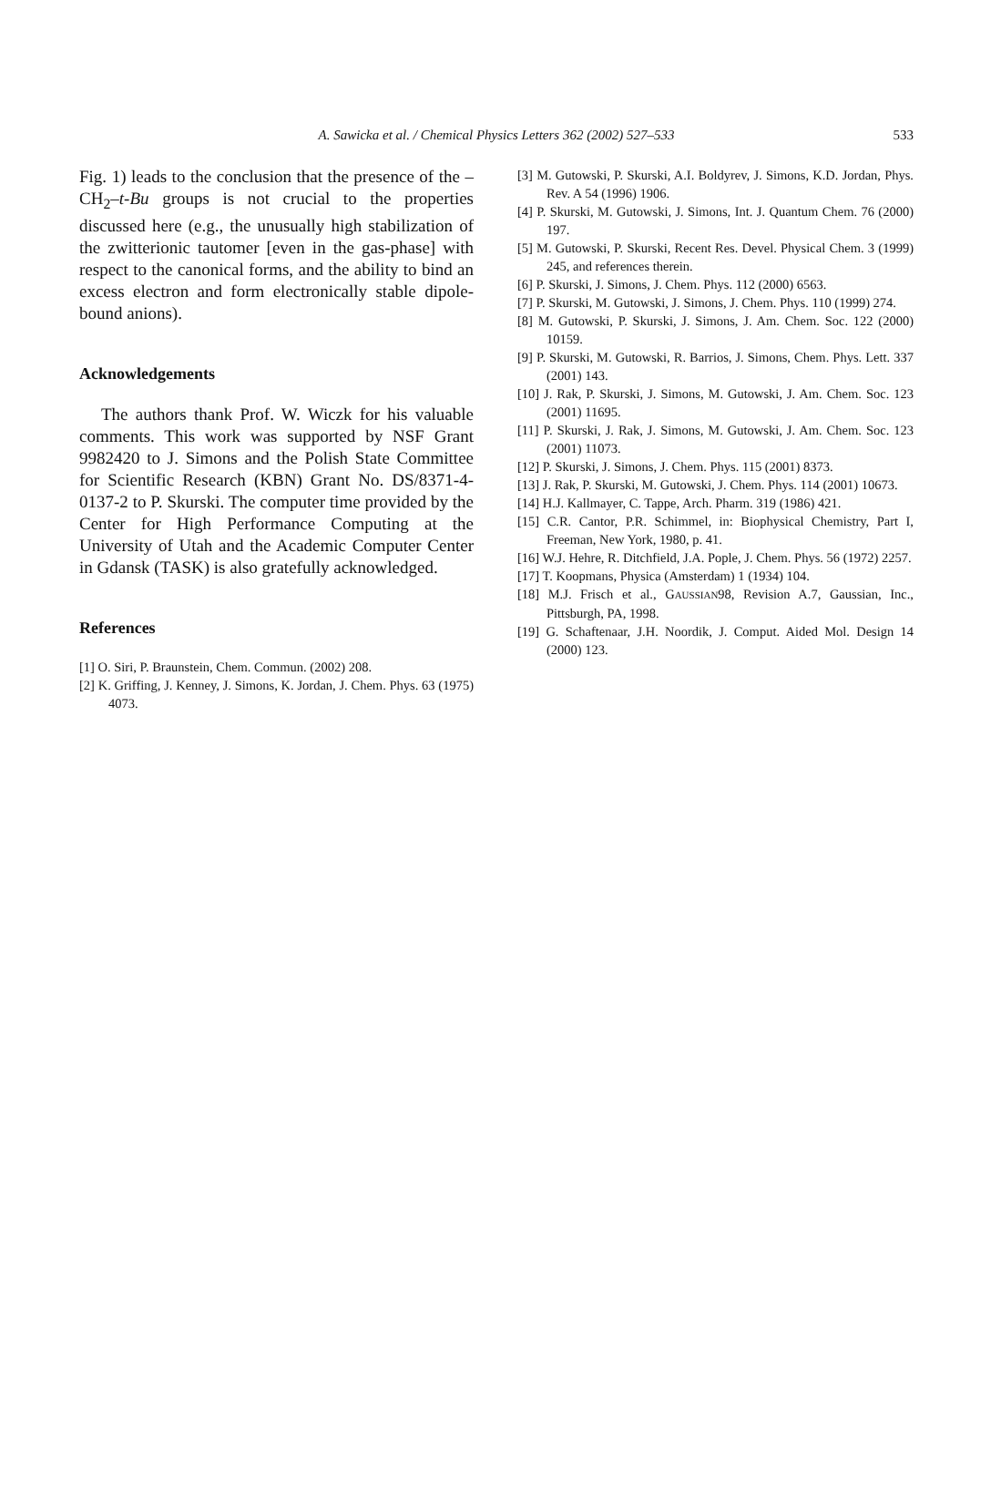A. Sawicka et al. / Chemical Physics Letters 362 (2002) 527–533
533
Fig. 1) leads to the conclusion that the presence of the –CH<sub>2</sub>–t-Bu groups is not crucial to the properties discussed here (e.g., the unusually high stabilization of the zwitterionic tautomer [even in the gas-phase] with respect to the canonical forms, and the ability to bind an excess electron and form electronically stable dipole-bound anions).
Acknowledgements
The authors thank Prof. W. Wiczk for his valuable comments. This work was supported by NSF Grant 9982420 to J. Simons and the Polish State Committee for Scientific Research (KBN) Grant No. DS/8371-4-0137-2 to P. Skurski. The computer time provided by the Center for High Performance Computing at the University of Utah and the Academic Computer Center in Gdansk (TASK) is also gratefully acknowledged.
References
[1] O. Siri, P. Braunstein, Chem. Commun. (2002) 208.
[2] K. Griffing, J. Kenney, J. Simons, K. Jordan, J. Chem. Phys. 63 (1975) 4073.
[3] M. Gutowski, P. Skurski, A.I. Boldyrev, J. Simons, K.D. Jordan, Phys. Rev. A 54 (1996) 1906.
[4] P. Skurski, M. Gutowski, J. Simons, Int. J. Quantum Chem. 76 (2000) 197.
[5] M. Gutowski, P. Skurski, Recent Res. Devel. Physical Chem. 3 (1999) 245, and references therein.
[6] P. Skurski, J. Simons, J. Chem. Phys. 112 (2000) 6563.
[7] P. Skurski, M. Gutowski, J. Simons, J. Chem. Phys. 110 (1999) 274.
[8] M. Gutowski, P. Skurski, J. Simons, J. Am. Chem. Soc. 122 (2000) 10159.
[9] P. Skurski, M. Gutowski, R. Barrios, J. Simons, Chem. Phys. Lett. 337 (2001) 143.
[10] J. Rak, P. Skurski, J. Simons, M. Gutowski, J. Am. Chem. Soc. 123 (2001) 11695.
[11] P. Skurski, J. Rak, J. Simons, M. Gutowski, J. Am. Chem. Soc. 123 (2001) 11073.
[12] P. Skurski, J. Simons, J. Chem. Phys. 115 (2001) 8373.
[13] J. Rak, P. Skurski, M. Gutowski, J. Chem. Phys. 114 (2001) 10673.
[14] H.J. Kallmayer, C. Tappe, Arch. Pharm. 319 (1986) 421.
[15] C.R. Cantor, P.R. Schimmel, in: Biophysical Chemistry, Part I, Freeman, New York, 1980, p. 41.
[16] W.J. Hehre, R. Ditchfield, J.A. Pople, J. Chem. Phys. 56 (1972) 2257.
[17] T. Koopmans, Physica (Amsterdam) 1 (1934) 104.
[18] M.J. Frisch et al., GAUSSIAN98, Revision A.7, Gaussian, Inc., Pittsburgh, PA, 1998.
[19] G. Schaftenaar, J.H. Noordik, J. Comput. Aided Mol. Design 14 (2000) 123.